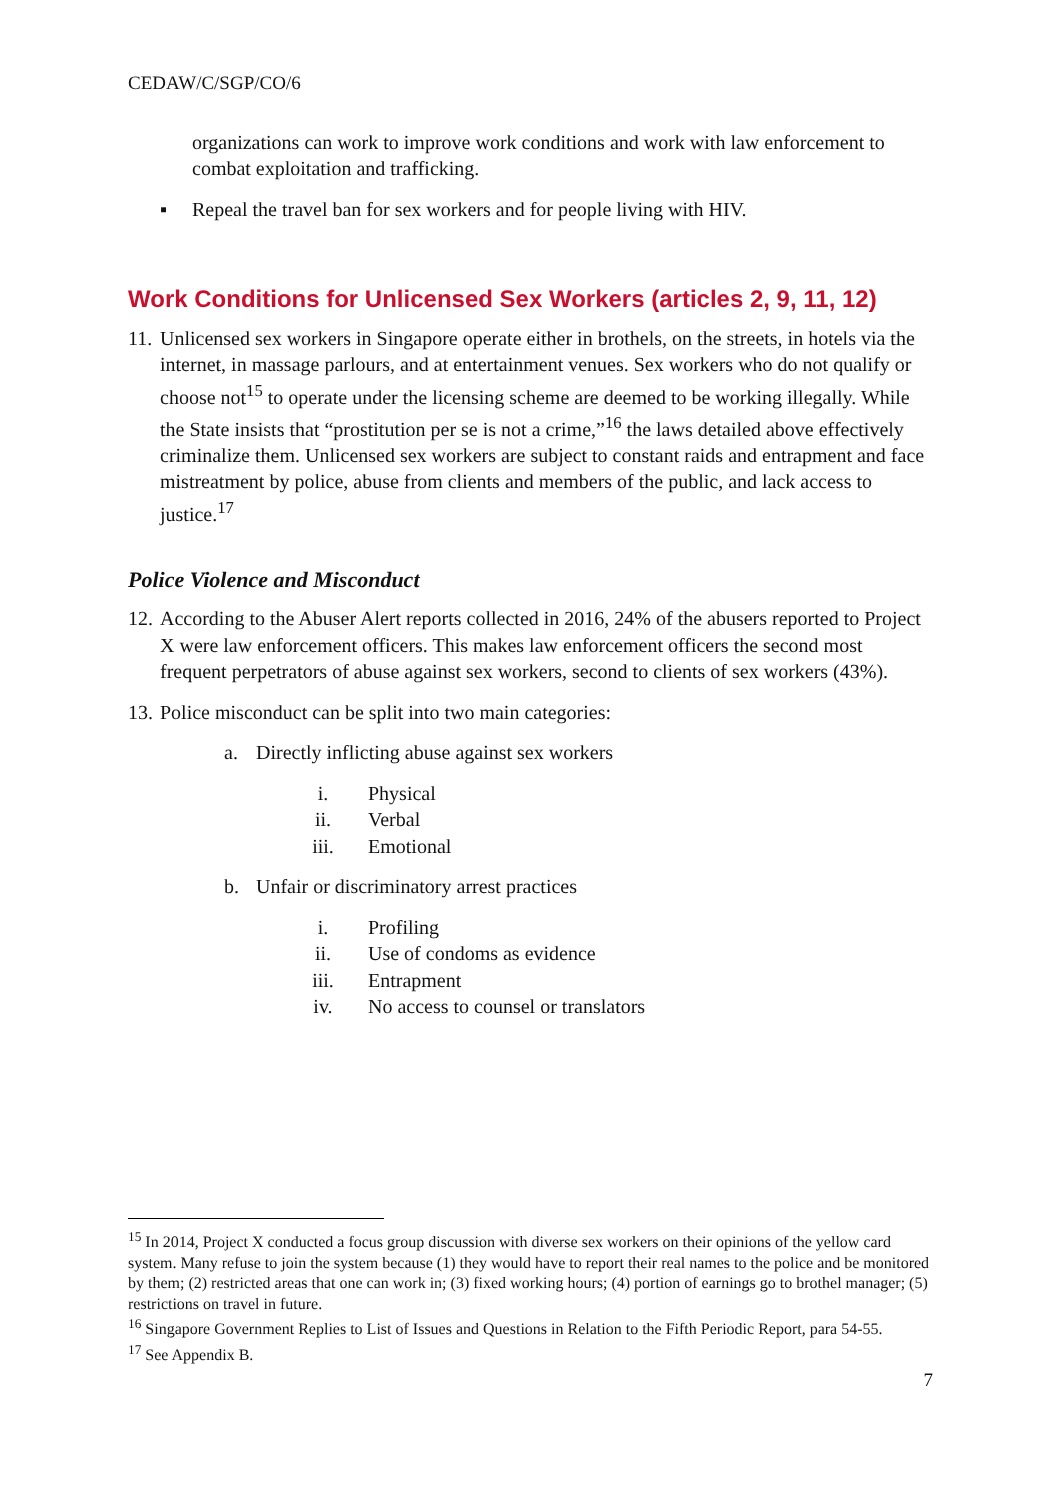CEDAW/C/SGP/CO/6
organizations can work to improve work conditions and work with law enforcement to combat exploitation and trafficking.
▪ Repeal the travel ban for sex workers and for people living with HIV.
Work Conditions for Unlicensed Sex Workers (articles 2, 9, 11, 12)
11. Unlicensed sex workers in Singapore operate either in brothels, on the streets, in hotels via the internet, in massage parlours, and at entertainment venues. Sex workers who do not qualify or choose not<sup>15</sup> to operate under the licensing scheme are deemed to be working illegally. While the State insists that “prostitution per se is not a crime,”<sup>16</sup> the laws detailed above effectively criminalize them. Unlicensed sex workers are subject to constant raids and entrapment and face mistreatment by police, abuse from clients and members of the public, and lack access to justice.<sup>17</sup>
Police Violence and Misconduct
12. According to the Abuser Alert reports collected in 2016, 24% of the abusers reported to Project X were law enforcement officers. This makes law enforcement officers the second most frequent perpetrators of abuse against sex workers, second to clients of sex workers (43%).
13. Police misconduct can be split into two main categories:
a. Directly inflicting abuse against sex workers
i. Physical
ii. Verbal
iii. Emotional
b. Unfair or discriminatory arrest practices
i. Profiling
ii. Use of condoms as evidence
iii. Entrapment
iv. No access to counsel or translators
<sup>15</sup> In 2014, Project X conducted a focus group discussion with diverse sex workers on their opinions of the yellow card system. Many refuse to join the system because (1) they would have to report their real names to the police and be monitored by them; (2) restricted areas that one can work in; (3) fixed working hours; (4) portion of earnings go to brothel manager; (5) restrictions on travel in future.
<sup>16</sup> Singapore Government Replies to List of Issues and Questions in Relation to the Fifth Periodic Report, para 54-55.
<sup>17</sup> See Appendix B.
7